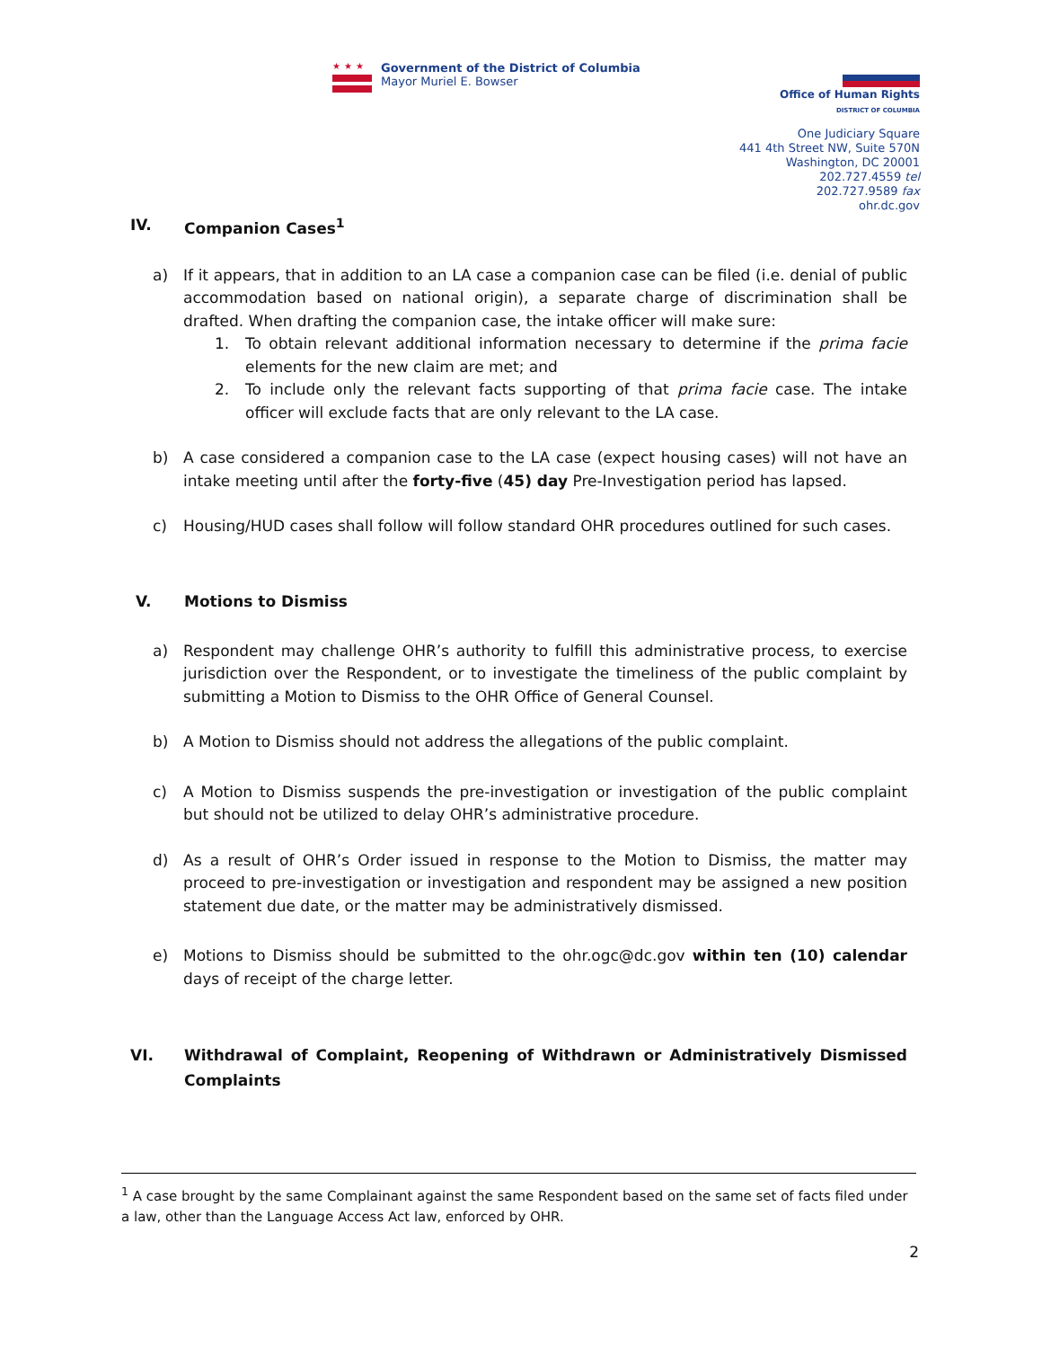★★★
Government of the District of Columbia
Mayor Muriel E. Bowser
Office of Human Rights
DISTRICT OF COLUMBIA
One Judiciary Square
441 4th Street NW, Suite 570N
Washington, DC 20001
202.727.4559 tel
202.727.9589 fax
ohr.dc.gov
IV. Companion Cases<sup>1</sup>
a) If it appears, that in addition to an LA case a companion case can be filed (i.e. denial of public accommodation based on national origin), a separate charge of discrimination shall be drafted. When drafting the companion case, the intake officer will make sure:
1. To obtain relevant additional information necessary to determine if the prima facie elements for the new claim are met; and
2. To include only the relevant facts supporting of that prima facie case. The intake officer will exclude facts that are only relevant to the LA case.
b) A case considered a companion case to the LA case (expect housing cases) will not have an intake meeting until after the forty-five (45) day Pre-Investigation period has lapsed.
c) Housing/HUD cases shall follow will follow standard OHR procedures outlined for such cases.
V. Motions to Dismiss
a) Respondent may challenge OHR’s authority to fulfill this administrative process, to exercise jurisdiction over the Respondent, or to investigate the timeliness of the public complaint by submitting a Motion to Dismiss to the OHR Office of General Counsel.
b) A Motion to Dismiss should not address the allegations of the public complaint.
c) A Motion to Dismiss suspends the pre-investigation or investigation of the public complaint but should not be utilized to delay OHR’s administrative procedure.
d) As a result of OHR’s Order issued in response to the Motion to Dismiss, the matter may proceed to pre-investigation or investigation and respondent may be assigned a new position statement due date, or the matter may be administratively dismissed.
e) Motions to Dismiss should be submitted to the ohr.ogc@dc.gov within ten (10) calendar days of receipt of the charge letter.
VI. Withdrawal of Complaint, Reopening of Withdrawn or Administratively Dismissed Complaints
<sup>1</sup> A case brought by the same Complainant against the same Respondent based on the same set of facts filed under a law, other than the Language Access Act law, enforced by OHR.
2